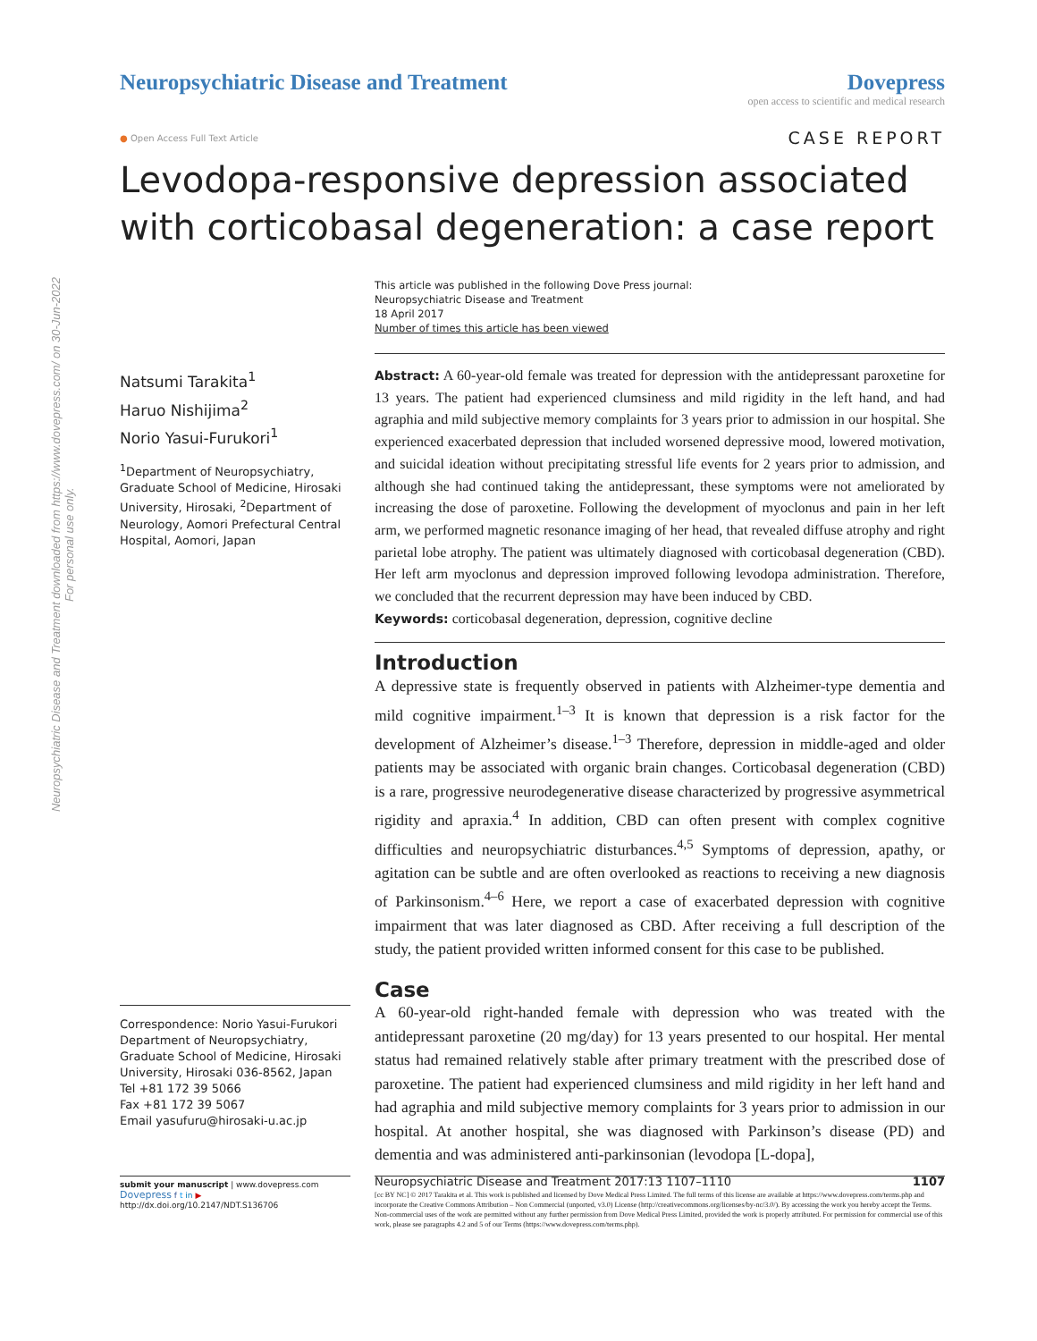Neuropsychiatric Disease and Treatment downloaded from https://www.dovepress.com/ on 30-Jun-2022
For personal use only.
Neuropsychiatric Disease and Treatment
Dovepress
open access to scientific and medical research
● Open Access Full Text Article CASE REPORT
Levodopa-responsive depression associated with corticobasal degeneration: a case report
This article was published in the following Dove Press journal:
Neuropsychiatric Disease and Treatment
18 April 2017
Number of times this article has been viewed
Natsumi Tarakita<sup>1</sup>
Haruo Nishijima<sup>2</sup>
Norio Yasui-Furukori<sup>1</sup>
<sup>1</sup> Department of Neuropsychiatry, Graduate School of Medicine, Hirosaki University, Hirosaki, <sup>2</sup>Department of Neurology, Aomori Prefectural Central Hospital, Aomori, Japan
Correspondence: Norio Yasui-Furukori
Department of Neuropsychiatry, Graduate School of Medicine, Hirosaki University, Hirosaki 036-8562, Japan
Tel +81 172 39 5066
Fax +81 172 39 5067
Email yasufuru@hirosaki-u.ac.jp
Abstract: A 60-year-old female was treated for depression with the antidepressant paroxetine for 13 years. The patient had experienced clumsiness and mild rigidity in the left hand, and had agraphia and mild subjective memory complaints for 3 years prior to admission in our hospital. She experienced exacerbated depression that included worsened depressive mood, lowered motivation, and suicidal ideation without precipitating stressful life events for 2 years prior to admission, and although she had continued taking the antidepressant, these symptoms were not ameliorated by increasing the dose of paroxetine. Following the development of myoclonus and pain in her left arm, we performed magnetic resonance imaging of her head, that revealed diffuse atrophy and right parietal lobe atrophy. The patient was ultimately diagnosed with corticobasal degeneration (CBD). Her left arm myoclonus and depression improved following levodopa administration. Therefore, we concluded that the recurrent depression may have been induced by CBD.
Keywords: corticobasal degeneration, depression, cognitive decline
Introduction
A depressive state is frequently observed in patients with Alzheimer-type dementia and mild cognitive impairment.<sup>1–3</sup> It is known that depression is a risk factor for the development of Alzheimer’s disease.<sup>1–3</sup> Therefore, depression in middle-aged and older patients may be associated with organic brain changes. Corticobasal degeneration (CBD) is a rare, progressive neurodegenerative disease characterized by progressive asymmetrical rigidity and apraxia.<sup>4</sup> In addition, CBD can often present with complex cognitive difficulties and neuropsychiatric disturbances.<sup>4,5</sup> Symptoms of depression, apathy, or agitation can be subtle and are often overlooked as reactions to receiving a new diagnosis of Parkinsonism.<sup>4–6</sup> Here, we report a case of exacerbated depression with cognitive impairment that was later diagnosed as CBD. After receiving a full description of the study, the patient provided written informed consent for this case to be published.
Case
A 60-year-old right-handed female with depression who was treated with the antidepressant paroxetine (20 mg/day) for 13 years presented to our hospital. Her mental status had remained relatively stable after primary treatment with the prescribed dose of paroxetine. The patient had experienced clumsiness and mild rigidity in her left hand and had agraphia and mild subjective memory complaints for 3 years prior to admission in our hospital. At another hospital, she was diagnosed with Parkinson’s disease (PD) and dementia and was administered anti-parkinsonian (levodopa [L-dopa],
submit your manuscript | www.dovepress.com
Dovepress f t in ▶
http://dx.doi.org/10.2147/NDT.S136706
Neuropsychiatric Disease and Treatment 2017:13 1107–1110 1107
[cc BY NC] © 2017 Tarakita et al. This work is published and licensed by Dove Medical Press Limited. The full terms of this license are available at https://www.dovepress.com/terms.php and incorporate the Creative Commons Attribution – Non Commercial (unported, v3.0) License (http://creativecommons.org/licenses/by-nc/3.0/). By accessing the work you hereby accept the Terms. Non-commercial uses of the work are permitted without any further permission from Dove Medical Press Limited, provided the work is properly attributed. For permission for commercial use of this work, please see paragraphs 4.2 and 5 of our Terms (https://www.dovepress.com/terms.php).